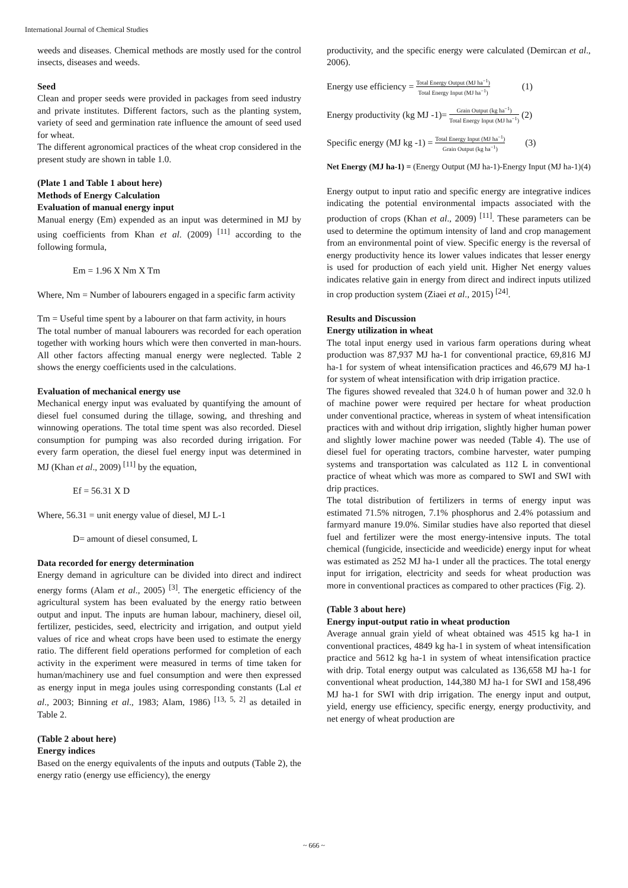International Journal of Chemical Studies
weeds and diseases. Chemical methods are mostly used for the control insects, diseases and weeds.
Seed
Clean and proper seeds were provided in packages from seed industry and private institutes. Different factors, such as the planting system, variety of seed and germination rate influence the amount of seed used for wheat.
The different agronomical practices of the wheat crop considered in the present study are shown in table 1.0.
(Plate 1 and Table 1 about here)
Methods of Energy Calculation
Evaluation of manual energy input
Manual energy (Em) expended as an input was determined in MJ by using coefficients from Khan et al. (2009) <sup>[11]</sup> according to the following formula,
Em = 1.96 X Nm X Tm
Where, Nm = Number of labourers engaged in a specific farm activity
Tm = Useful time spent by a labourer on that farm activity, in hours
The total number of manual labourers was recorded for each operation together with working hours which were then converted in man-hours. All other factors affecting manual energy were neglected. Table 2 shows the energy coefficients used in the calculations.
Evaluation of mechanical energy use
Mechanical energy input was evaluated by quantifying the amount of diesel fuel consumed during the tillage, sowing, and threshing and winnowing operations. The total time spent was also recorded. Diesel consumption for pumping was also recorded during irrigation. For every farm operation, the diesel fuel energy input was determined in MJ (Khan et al., 2009) <sup>[11]</sup> by the equation,
Ef = 56.31 X D
Where, 56.31 = unit energy value of diesel, MJ L-1
D= amount of diesel consumed, L
Data recorded for energy determination
Energy demand in agriculture can be divided into direct and indirect energy forms (Alam et al., 2005) <sup>[3]</sup>. The energetic efficiency of the agricultural system has been evaluated by the energy ratio between output and input. The inputs are human labour, machinery, diesel oil, fertilizer, pesticides, seed, electricity and irrigation, and output yield values of rice and wheat crops have been used to estimate the energy ratio. The different field operations performed for completion of each activity in the experiment were measured in terms of time taken for human/machinery use and fuel consumption and were then expressed as energy input in mega joules using corresponding constants (Lal et al., 2003; Binning et al., 1983; Alam, 1986) <sup>[13, 5, 2]</sup> as detailed in Table 2.
(Table 2 about here)
Energy indices
Based on the energy equivalents of the inputs and outputs (Table 2), the energy ratio (energy use efficiency), the energy
productivity, and the specific energy were calculated (Demircan et al., 2006).
Energy use efficiency = Total Energy Output (MJ ha<sup>−1</sup>) Total Energy Input (MJ ha<sup>−1</sup>) (1)
Energy productivity (kg MJ -1)= Grain Output (kg ha<sup>−1</sup>) Total Energy Input (MJ ha<sup>−1</sup>) (2)
Specific energy (MJ kg -1) = Total Energy Input (MJ ha<sup>−1</sup>) Grain Output (kg ha<sup>−1</sup>) (3)
Net Energy (MJ ha-1) = (Energy Output (MJ ha-1)-Energy Input (MJ ha-1) (4)
Energy output to input ratio and specific energy are integrative indices indicating the potential environmental impacts associated with the production of crops (Khan et al., 2009) <sup>[11]</sup>. These parameters can be used to determine the optimum intensity of land and crop management from an environmental point of view. Specific energy is the reversal of energy productivity hence its lower values indicates that lesser energy is used for production of each yield unit. Higher Net energy values indicates relative gain in energy from direct and indirect inputs utilized in crop production system (Ziaei et al., 2015) <sup>[24]</sup>.
Results and Discussion
Energy utilization in wheat
The total input energy used in various farm operations during wheat production was 87,937 MJ ha-1 for conventional practice, 69,816 MJ ha-1 for system of wheat intensification practices and 46,679 MJ ha-1 for system of wheat intensification with drip irrigation practice.
The figures showed revealed that 324.0 h of human power and 32.0 h of machine power were required per hectare for wheat production under conventional practice, whereas in system of wheat intensification practices with and without drip irrigation, slightly higher human power and slightly lower machine power was needed (Table 4). The use of diesel fuel for operating tractors, combine harvester, water pumping systems and transportation was calculated as 112 L in conventional practice of wheat which was more as compared to SWI and SWI with drip practices.
The total distribution of fertilizers in terms of energy input was estimated 71.5% nitrogen, 7.1% phosphorus and 2.4% potassium and farmyard manure 19.0%. Similar studies have also reported that diesel fuel and fertilizer were the most energy-intensive inputs. The total chemical (fungicide, insecticide and weedicide) energy input for wheat was estimated as 252 MJ ha-1 under all the practices. The total energy input for irrigation, electricity and seeds for wheat production was more in conventional practices as compared to other practices (Fig. 2).
(Table 3 about here)
Energy input-output ratio in wheat production
Average annual grain yield of wheat obtained was 4515 kg ha-1 in conventional practices, 4849 kg ha-1 in system of wheat intensification practice and 5612 kg ha-1 in system of wheat intensification practice with drip. Total energy output was calculated as 136,658 MJ ha-1 for conventional wheat production, 144,380 MJ ha-1 for SWI and 158,496 MJ ha-1 for SWI with drip irrigation. The energy input and output, yield, energy use efficiency, specific energy, energy productivity, and net energy of wheat production are
~ 666 ~